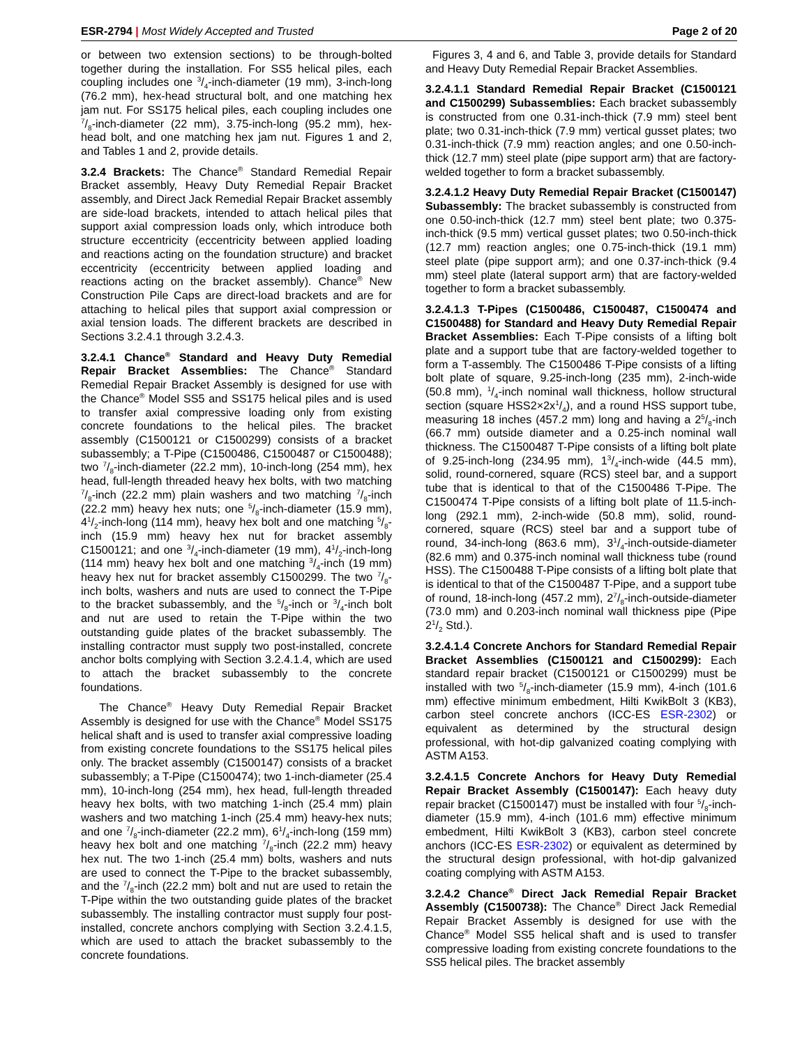ESR-2794 | Most Widely Accepted and Trusted Page 2 of 20
or between two extension sections) to be through-bolted together during the installation. For SS5 helical piles, each coupling includes one 3/4-inch-diameter (19 mm), 3-inch-long (76.2 mm), hex-head structural bolt, and one matching hex jam nut. For SS175 helical piles, each coupling includes one 7/8-inch-diameter (22 mm), 3.75-inch-long (95.2 mm), hex-head bolt, and one matching hex jam nut. Figures 1 and 2, and Tables 1 and 2, provide details.
3.2.4 Brackets: The Chance<sup>®</sup> Standard Remedial Repair Bracket assembly, Heavy Duty Remedial Repair Bracket assembly, and Direct Jack Remedial Repair Bracket assembly are side-load brackets, intended to attach helical piles that support axial compression loads only, which introduce both structure eccentricity (eccentricity between applied loading and reactions acting on the foundation structure) and bracket eccentricity (eccentricity between applied loading and reactions acting on the bracket assembly). Chance<sup>®</sup> New Construction Pile Caps are direct-load brackets and are for attaching to helical piles that support axial compression or axial tension loads. The different brackets are described in Sections 3.2.4.1 through 3.2.4.3.
3.2.4.1 Chance<sup>®</sup> Standard and Heavy Duty Remedial Repair Bracket Assemblies: The Chance<sup>®</sup> Standard Remedial Repair Bracket Assembly is designed for use with the Chance<sup>®</sup> Model SS5 and SS175 helical piles and is used to transfer axial compressive loading only from existing concrete foundations to the helical piles. The bracket assembly (C1500121 or C1500299) consists of a bracket subassembly; a T-Pipe (C1500486, C1500487 or C1500488); two 7/8-inch-diameter (22.2 mm), 10-inch-long (254 mm), hex head, full-length threaded heavy hex bolts, with two matching 7/8-inch (22.2 mm) plain washers and two matching 7/8-inch (22.2 mm) heavy hex nuts; one 5/8-inch-diameter (15.9 mm), 41/2-inch-long (114 mm), heavy hex bolt and one matching 5/8-inch (15.9 mm) heavy hex nut for bracket assembly C1500121; and one 3/4-inch-diameter (19 mm), 41/2-inch-long (114 mm) heavy hex bolt and one matching 3/4-inch (19 mm) heavy hex nut for bracket assembly C1500299. The two 7/8-inch bolts, washers and nuts are used to connect the T-Pipe to the bracket subassembly, and the 5/8-inch or 3/4-inch bolt and nut are used to retain the T-Pipe within the two outstanding guide plates of the bracket subassembly. The installing contractor must supply two post-installed, concrete anchor bolts complying with Section 3.2.4.1.4, which are used to attach the bracket subassembly to the concrete foundations.
The Chance<sup>®</sup> Heavy Duty Remedial Repair Bracket Assembly is designed for use with the Chance<sup>®</sup> Model SS175 helical shaft and is used to transfer axial compressive loading from existing concrete foundations to the SS175 helical piles only. The bracket assembly (C1500147) consists of a bracket subassembly; a T-Pipe (C1500474); two 1-inch-diameter (25.4 mm), 10-inch-long (254 mm), hex head, full-length threaded heavy hex bolts, with two matching 1-inch (25.4 mm) plain washers and two matching 1-inch (25.4 mm) heavy-hex nuts; and one 7/8-inch-diameter (22.2 mm), 61/4-inch-long (159 mm) heavy hex bolt and one matching 7/8-inch (22.2 mm) heavy hex nut. The two 1-inch (25.4 mm) bolts, washers and nuts are used to connect the T-Pipe to the bracket subassembly, and the 7/8-inch (22.2 mm) bolt and nut are used to retain the T-Pipe within the two outstanding guide plates of the bracket subassembly. The installing contractor must supply four post-installed, concrete anchors complying with Section 3.2.4.1.5, which are used to attach the bracket subassembly to the concrete foundations.
Figures 3, 4 and 6, and Table 3, provide details for Standard and Heavy Duty Remedial Repair Bracket Assemblies.
3.2.4.1.1 Standard Remedial Repair Bracket (C1500121 and C1500299) Subassemblies: Each bracket subassembly is constructed from one 0.31-inch-thick (7.9 mm) steel bent plate; two 0.31-inch-thick (7.9 mm) vertical gusset plates; two 0.31-inch-thick (7.9 mm) reaction angles; and one 0.50-inch-thick (12.7 mm) steel plate (pipe support arm) that are factory-welded together to form a bracket subassembly.
3.2.4.1.2 Heavy Duty Remedial Repair Bracket (C1500147) Subassembly: The bracket subassembly is constructed from one 0.50-inch-thick (12.7 mm) steel bent plate; two 0.375-inch-thick (9.5 mm) vertical gusset plates; two 0.50-inch-thick (12.7 mm) reaction angles; one 0.75-inch-thick (19.1 mm) steel plate (pipe support arm); and one 0.37-inch-thick (9.4 mm) steel plate (lateral support arm) that are factory-welded together to form a bracket subassembly.
3.2.4.1.3 T-Pipes (C1500486, C1500487, C1500474 and C1500488) for Standard and Heavy Duty Remedial Repair Bracket Assemblies: Each T-Pipe consists of a lifting bolt plate and a support tube that are factory-welded together to form a T-assembly. The C1500486 T-Pipe consists of a lifting bolt plate of square, 9.25-inch-long (235 mm), 2-inch-wide (50.8 mm), 1/4-inch nominal wall thickness, hollow structural section (square HSS2×2x1/4), and a round HSS support tube, measuring 18 inches (457.2 mm) long and having a 25/8-inch (66.7 mm) outside diameter and a 0.25-inch nominal wall thickness. The C1500487 T-Pipe consists of a lifting bolt plate of 9.25-inch-long (234.95 mm), 13/4-inch-wide (44.5 mm), solid, round-cornered, square (RCS) steel bar, and a support tube that is identical to that of the C1500486 T-Pipe. The C1500474 T-Pipe consists of a lifting bolt plate of 11.5-inch-long (292.1 mm), 2-inch-wide (50.8 mm), solid, round-cornered, square (RCS) steel bar and a support tube of round, 34-inch-long (863.6 mm), 31/4-inch-outside-diameter (82.6 mm) and 0.375-inch nominal wall thickness tube (round HSS). The C1500488 T-Pipe consists of a lifting bolt plate that is identical to that of the C1500487 T-Pipe, and a support tube of round, 18-inch-long (457.2 mm), 27/8-inch-outside-diameter (73.0 mm) and 0.203-inch nominal wall thickness pipe (Pipe 21/2 Std.).
3.2.4.1.4 Concrete Anchors for Standard Remedial Repair Bracket Assemblies (C1500121 and C1500299): Each standard repair bracket (C1500121 or C1500299) must be installed with two 5/8-inch-diameter (15.9 mm), 4-inch (101.6 mm) effective minimum embedment, Hilti KwikBolt 3 (KB3), carbon steel concrete anchors (ICC-ES ESR-2302) or equivalent as determined by the structural design professional, with hot-dip galvanized coating complying with ASTM A153.
3.2.4.1.5 Concrete Anchors for Heavy Duty Remedial Repair Bracket Assembly (C1500147): Each heavy duty repair bracket (C1500147) must be installed with four 5/8-inch-diameter (15.9 mm), 4-inch (101.6 mm) effective minimum embedment, Hilti KwikBolt 3 (KB3), carbon steel concrete anchors (ICC-ES ESR-2302) or equivalent as determined by the structural design professional, with hot-dip galvanized coating complying with ASTM A153.
3.2.4.2 Chance<sup>®</sup> Direct Jack Remedial Repair Bracket Assembly (C1500738): The Chance<sup>®</sup> Direct Jack Remedial Repair Bracket Assembly is designed for use with the Chance<sup>®</sup> Model SS5 helical shaft and is used to transfer compressive loading from existing concrete foundations to the SS5 helical piles. The bracket assembly